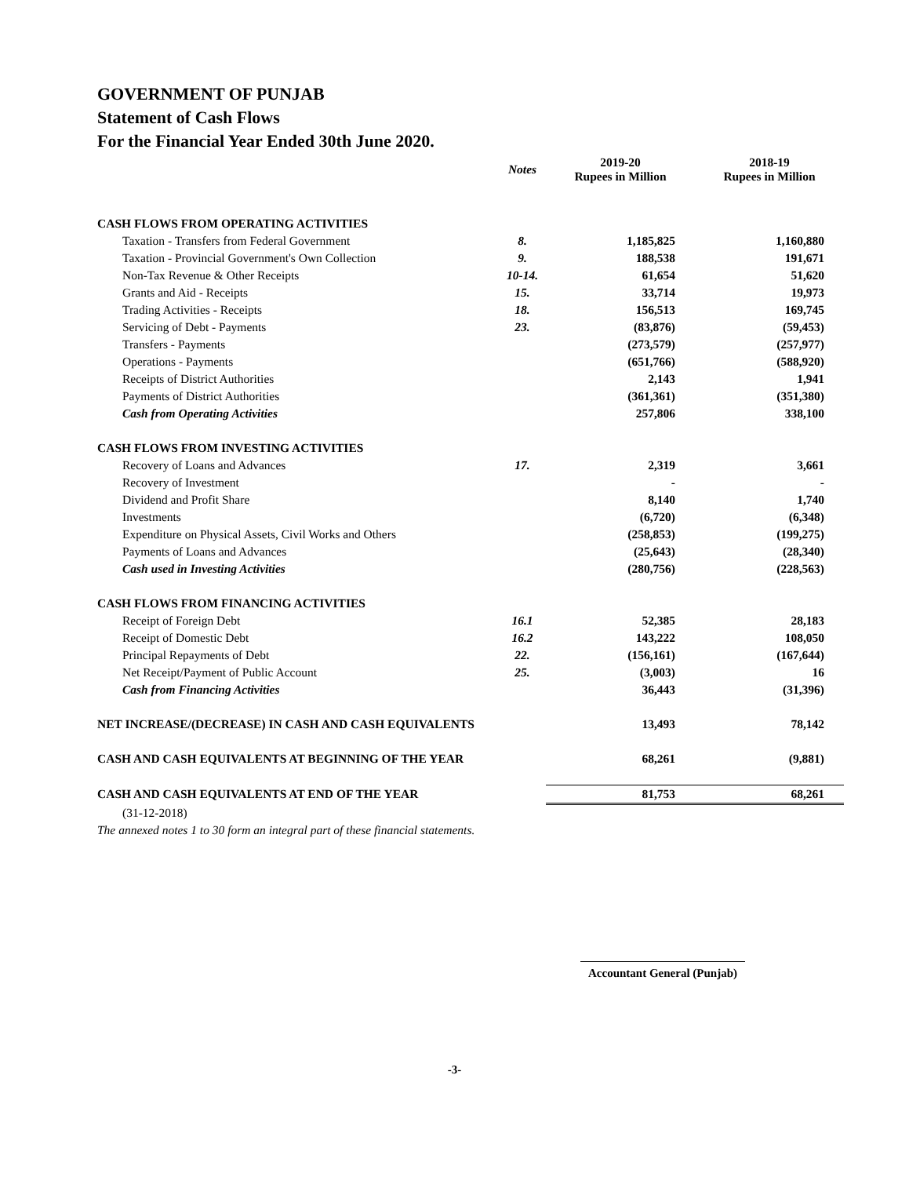GOVERNMENT OF PUNJAB
Statement of Cash Flows
For the Financial Year Ended 30th June 2020.
| | Notes | 2019-20 Rupees in Million | 2018-19 Rupees in Million |
| --- | --- | --- | --- |
| CASH FLOWS FROM OPERATING ACTIVITIES | | | |
| Taxation - Transfers from Federal Government | 8. | 1,185,825 | 1,160,880 |
| Taxation - Provincial Government's Own Collection | 9. | 188,538 | 191,671 |
| Non-Tax Revenue & Other Receipts | 10-14. | 61,654 | 51,620 |
| Grants and Aid - Receipts | 15. | 33,714 | 19,973 |
| Trading Activities - Receipts | 18. | 156,513 | 169,745 |
| Servicing of Debt - Payments | 23. | (83,876) | (59,453) |
| Transfers - Payments | | (273,579) | (257,977) |
| Operations - Payments | | (651,766) | (588,920) |
| Receipts of District Authorities | | 2,143 | 1,941 |
| Payments of District Authorities | | (361,361) | (351,380) |
| Cash from Operating Activities | | 257,806 | 338,100 |
| CASH FLOWS FROM INVESTING ACTIVITIES | | | |
| Recovery of Loans and Advances | 17. | 2,319 | 3,661 |
| Recovery of Investment | | - | - |
| Dividend and Profit Share | | 8,140 | 1,740 |
| Investments | | (6,720) | (6,348) |
| Expenditure on Physical Assets, Civil Works and Others | | (258,853) | (199,275) |
| Payments of Loans and Advances | | (25,643) | (28,340) |
| Cash used in Investing Activities | | (280,756) | (228,563) |
| CASH FLOWS FROM FINANCING ACTIVITIES | | | |
| Receipt of Foreign Debt | 16.1 | 52,385 | 28,183 |
| Receipt of Domestic Debt | 16.2 | 143,222 | 108,050 |
| Principal Repayments of Debt | 22. | (156,161) | (167,644) |
| Net Receipt/Payment of Public Account | 25. | (3,003) | 16 |
| Cash from Financing Activities | | 36,443 | (31,396) |
| NET INCREASE/(DECREASE) IN CASH AND CASH EQUIVALENTS | | 13,493 | 78,142 |
| CASH AND CASH EQUIVALENTS AT BEGINNING OF THE YEAR | | 68,261 | (9,881) |
| CASH AND CASH EQUIVALENTS AT END OF THE YEAR | | 81,753 | 68,261 |
(31-12-2018)
The annexed notes 1 to 30 form an integral part of these financial statements.
Accountant General (Punjab)
-3-